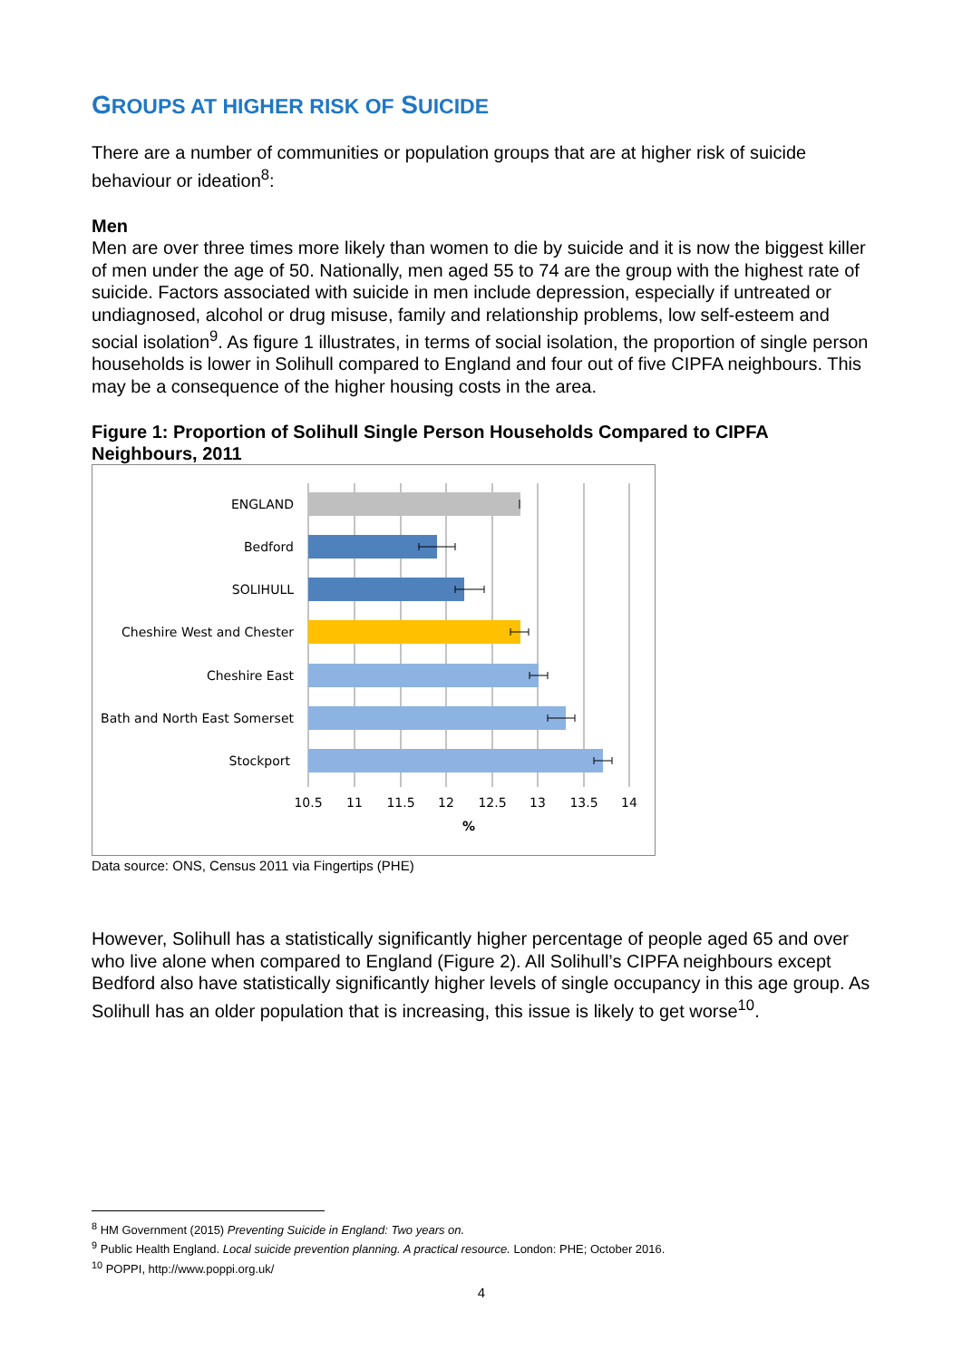GROUPS AT HIGHER RISK OF SUICIDE
There are a number of communities or population groups that are at higher risk of suicide behaviour or ideation<sup>8</sup>:
Men
Men are over three times more likely than women to die by suicide and it is now the biggest killer of men under the age of 50. Nationally, men aged 55 to 74 are the group with the highest rate of suicide. Factors associated with suicide in men include depression, especially if untreated or undiagnosed, alcohol or drug misuse, family and relationship problems, low self-esteem and social isolation<sup>9</sup>. As figure 1 illustrates, in terms of social isolation, the proportion of single person households is lower in Solihull compared to England and four out of five CIPFA neighbours. This may be a consequence of the higher housing costs in the area.
Figure 1: Proportion of Solihull Single Person Households Compared to CIPFA Neighbours, 2011
ENGLAND
Bedford
SOLIHULL
Cheshire West and Chester
Cheshire East
Bath and North East Somerset
Stockport
10.5
11
11.5
12
12.5
13
13.5
14
%
Data source: ONS, Census 2011 via Fingertips (PHE)
However, Solihull has a statistically significantly higher percentage of people aged 65 and over who live alone when compared to England (Figure 2). All Solihull’s CIPFA neighbours except Bedford also have statistically significantly higher levels of single occupancy in this age group. As Solihull has an older population that is increasing, this issue is likely to get worse<sup>10</sup>.
<sup>8</sup> HM Government (2015) Preventing Suicide in England: Two years on.
<sup>9</sup> Public Health England. Local suicide prevention planning. A practical resource. London: PHE; October 2016.
<sup>10</sup> POPPI, http://www.poppi.org.uk/
4